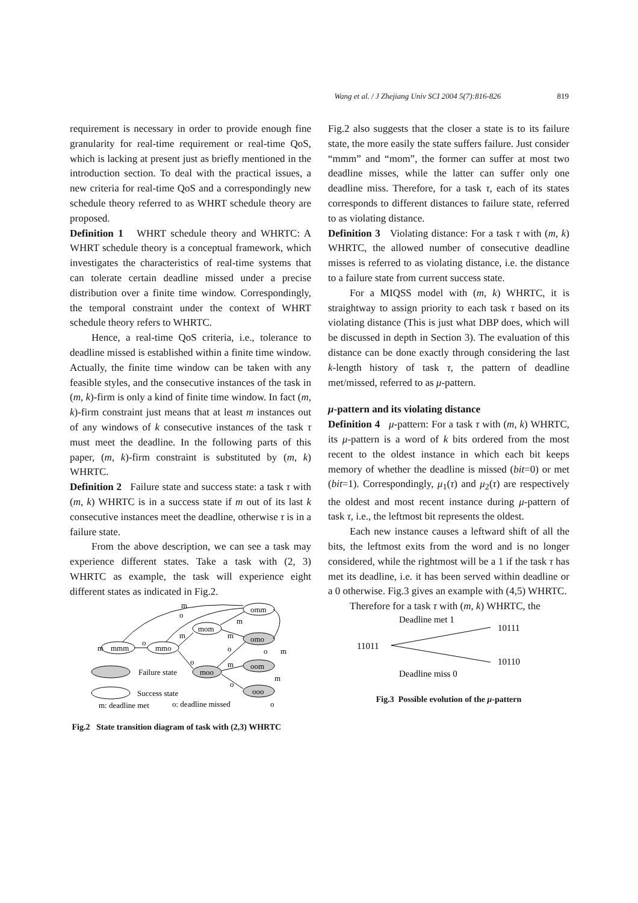Wang et al. / J Zhejiang Univ SCI 2004 5(7):816-826 819
requirement is necessary in order to provide enough fine granularity for real-time requirement or real-time QoS, which is lacking at present just as briefly mentioned in the introduction section. To deal with the practical issues, a new criteria for real-time QoS and a correspondingly new schedule theory referred to as WHRT schedule theory are proposed.
Definition 1 WHRT schedule theory and WHRTC: A WHRT schedule theory is a conceptual framework, which investigates the characteristics of real-time systems that can tolerate certain deadline missed under a precise distribution over a finite time window. Correspondingly, the temporal constraint under the context of WHRT schedule theory refers to WHRTC.
Hence, a real-time QoS criteria, i.e., tolerance to deadline missed is established within a finite time window. Actually, the finite time window can be taken with any feasible styles, and the consecutive instances of the task in (m, k)-firm is only a kind of finite time window. In fact (m, k)-firm constraint just means that at least m instances out of any windows of k consecutive instances of the task τ must meet the deadline. In the following parts of this paper, (m, k)-firm constraint is substituted by (m, k) WHRTC.
Definition 2 Failure state and success state: a task τ with (m, k) WHRTC is in a success state if m out of its last k consecutive instances meet the deadline, otherwise τ is in a failure state.
From the above description, we can see a task may experience different states. Take a task with (2, 3) WHRTC as example, the task will experience eight different states as indicated in Fig.2.
m
mmm
o
mmo
mom
omm
omo
moo
oom
ooo
m
o
m
o
m
m
o
o
m
m
o
m
o
Failure state
Success state
m: deadline met
o: deadline missed
Fig.2 State transition diagram of task with (2,3) WHRTC
Fig.2 also suggests that the closer a state is to its failure state, the more easily the state suffers failure. Just consider “mmm” and “mom”, the former can suffer at most two deadline misses, while the latter can suffer only one deadline miss. Therefore, for a task τ, each of its states corresponds to different distances to failure state, referred to as violating distance.
Definition 3 Violating distance: For a task τ with (m, k) WHRTC, the allowed number of consecutive deadline misses is referred to as violating distance, i.e. the distance to a failure state from current success state.
For a MIQSS model with (m, k) WHRTC, it is straightway to assign priority to each task τ based on its violating distance (This is just what DBP does, which will be discussed in depth in Section 3). The evaluation of this distance can be done exactly through considering the last k-length history of task τ, the pattern of deadline met/missed, referred to as μ-pattern.
μ-pattern and its violating distance
Definition 4 μ-pattern: For a task τ with (m, k) WHRTC, its μ-pattern is a word of k bits ordered from the most recent to the oldest instance in which each bit keeps memory of whether the deadline is missed (bit=0) or met (bit=1). Correspondingly, μ<sub>1</sub>(τ) and μ<sub>2</sub>(τ) are respectively the oldest and most recent instance during μ-pattern of task τ, i.e., the leftmost bit represents the oldest.
Each new instance causes a leftward shift of all the bits, the leftmost exits from the word and is no longer considered, while the rightmost will be a 1 if the task τ has met its deadline, i.e. it has been served within deadline or a 0 otherwise. Fig.3 gives an example with (4,5) WHRTC.
Therefore for a task τ with (m, k) WHRTC, the
Deadline met 1
10111
11011
10110
Deadline miss 0
Fig.3 Possible evolution of the μ-pattern